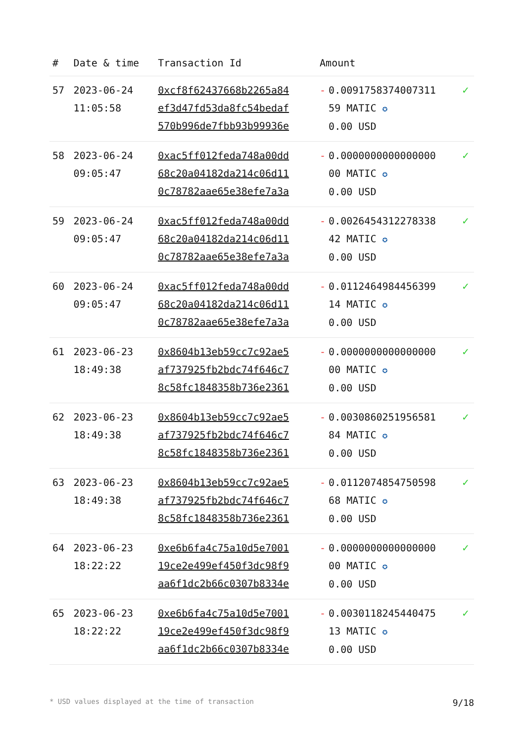| # | Date & time | Transaction Id | Amount | | |
| --- | --- | --- | --- | --- | --- |
| 57 | 2023-06-24 11:05:58 | 0xcf8f62437668b2265a84 ef3d47fd53da8fc54bedaf 570b996de7fbb93b99936e | - | 0.0091758374007311 59 MATIC ✪ 0.00 USD | ✓ |
| 58 | 2023-06-24 09:05:47 | 0xac5ff012feda748a00dd 68c20a04182da214c06d11 0c78782aae65e38efe7a3a | - | 0.0000000000000000 00 MATIC ✪ 0.00 USD | ✓ |
| 59 | 2023-06-24 09:05:47 | 0xac5ff012feda748a00dd 68c20a04182da214c06d11 0c78782aae65e38efe7a3a | - | 0.0026454312278338 42 MATIC ✪ 0.00 USD | ✓ |
| 60 | 2023-06-24 09:05:47 | 0xac5ff012feda748a00dd 68c20a04182da214c06d11 0c78782aae65e38efe7a3a | - | 0.0112464984456399 14 MATIC ✪ 0.00 USD | ✓ |
| 61 | 2023-06-23 18:49:38 | 0x8604b13eb59cc7c92ae5 af737925fb2bdc74f646c7 8c58fc1848358b736e2361 | - | 0.0000000000000000 00 MATIC ✪ 0.00 USD | ✓ |
| 62 | 2023-06-23 18:49:38 | 0x8604b13eb59cc7c92ae5 af737925fb2bdc74f646c7 8c58fc1848358b736e2361 | - | 0.0030860251956581 84 MATIC ✪ 0.00 USD | ✓ |
| 63 | 2023-06-23 18:49:38 | 0x8604b13eb59cc7c92ae5 af737925fb2bdc74f646c7 8c58fc1848358b736e2361 | - | 0.0112074854750598 68 MATIC ✪ 0.00 USD | ✓ |
| 64 | 2023-06-23 18:22:22 | 0xe6b6fa4c75a10d5e7001 19ce2e499ef450f3dc98f9 aa6f1dc2b66c0307b8334e | - | 0.0000000000000000 00 MATIC ✪ 0.00 USD | ✓ |
| 65 | 2023-06-23 18:22:22 | 0xe6b6fa4c75a10d5e7001 19ce2e499ef450f3dc98f9 aa6f1dc2b66c0307b8334e | - | 0.0030118245440475 13 MATIC ✪ 0.00 USD | ✓ |
* USD values displayed at the time of transaction 9/18